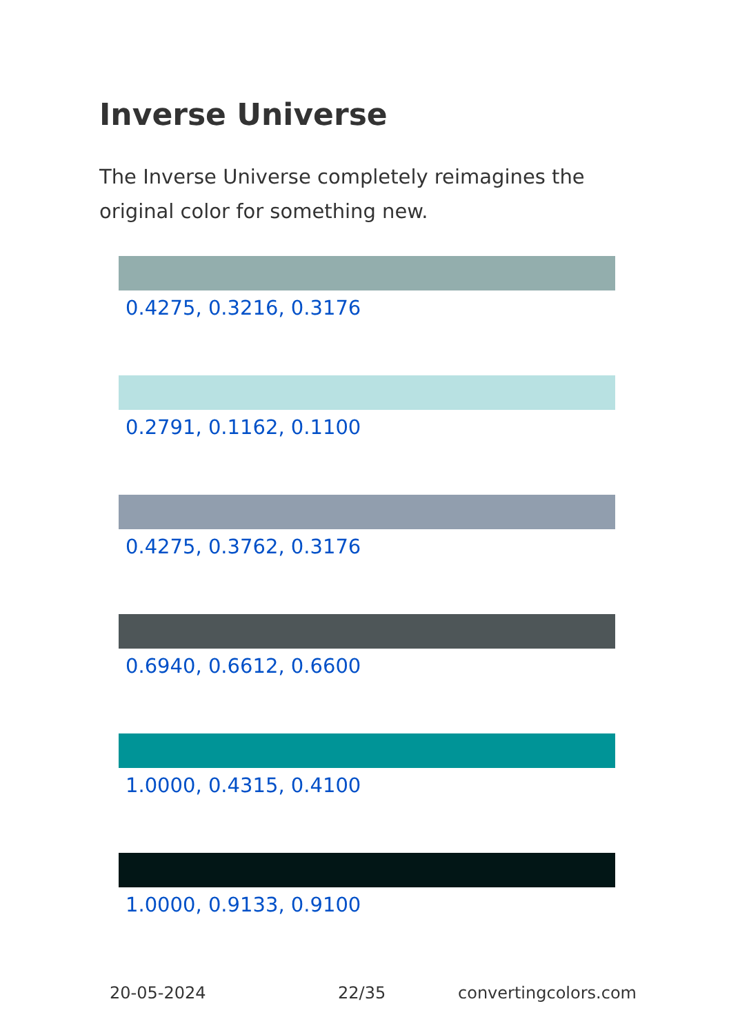Inverse Universe
The Inverse Universe completely reimagines the original color for something new.
0.4275, 0.3216, 0.3176
0.2791, 0.1162, 0.1100
0.4275, 0.3762, 0.3176
0.6940, 0.6612, 0.6600
1.0000, 0.4315, 0.4100
1.0000, 0.9133, 0.9100
20-05-2024 22/35 convertingcolors.com